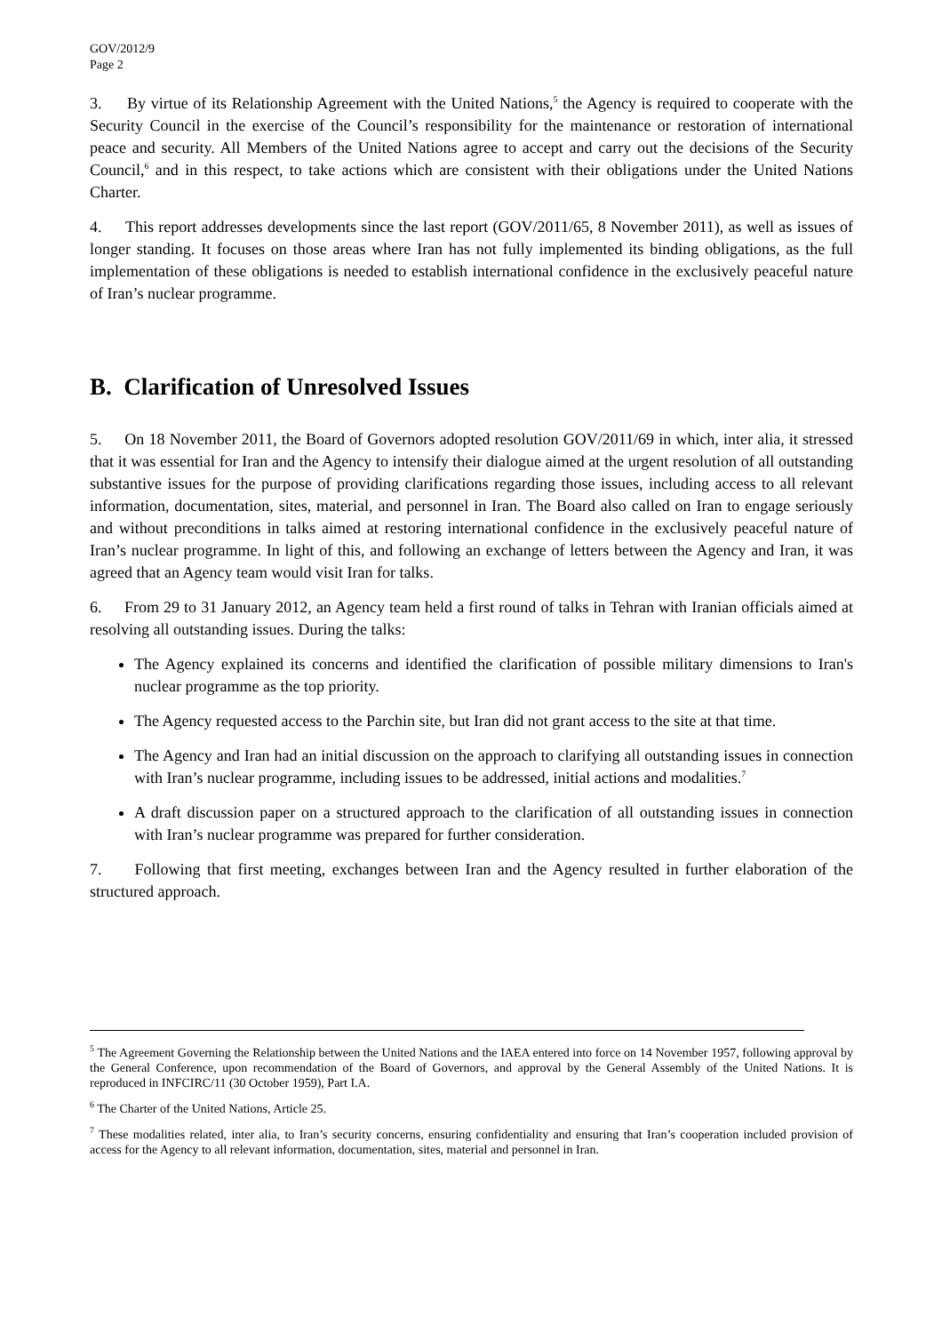GOV/2012/9
Page 2
3. By virtue of its Relationship Agreement with the United Nations,<sup>5</sup> the Agency is required to cooperate with the Security Council in the exercise of the Council’s responsibility for the maintenance or restoration of international peace and security. All Members of the United Nations agree to accept and carry out the decisions of the Security Council,<sup>6</sup> and in this respect, to take actions which are consistent with their obligations under the United Nations Charter.
4. This report addresses developments since the last report (GOV/2011/65, 8 November 2011), as well as issues of longer standing. It focuses on those areas where Iran has not fully implemented its binding obligations, as the full implementation of these obligations is needed to establish international confidence in the exclusively peaceful nature of Iran’s nuclear programme.
B. Clarification of Unresolved Issues
5. On 18 November 2011, the Board of Governors adopted resolution GOV/2011/69 in which, inter alia, it stressed that it was essential for Iran and the Agency to intensify their dialogue aimed at the urgent resolution of all outstanding substantive issues for the purpose of providing clarifications regarding those issues, including access to all relevant information, documentation, sites, material, and personnel in Iran. The Board also called on Iran to engage seriously and without preconditions in talks aimed at restoring international confidence in the exclusively peaceful nature of Iran’s nuclear programme. In light of this, and following an exchange of letters between the Agency and Iran, it was agreed that an Agency team would visit Iran for talks.
6. From 29 to 31 January 2012, an Agency team held a first round of talks in Tehran with Iranian officials aimed at resolving all outstanding issues. During the talks:
The Agency explained its concerns and identified the clarification of possible military dimensions to Iran's nuclear programme as the top priority.
The Agency requested access to the Parchin site, but Iran did not grant access to the site at that time.
The Agency and Iran had an initial discussion on the approach to clarifying all outstanding issues in connection with Iran’s nuclear programme, including issues to be addressed, initial actions and modalities.<sup>7</sup>
A draft discussion paper on a structured approach to the clarification of all outstanding issues in connection with Iran’s nuclear programme was prepared for further consideration.
7. Following that first meeting, exchanges between Iran and the Agency resulted in further elaboration of the structured approach.
<sup>5</sup> The Agreement Governing the Relationship between the United Nations and the IAEA entered into force on 14 November 1957, following approval by the General Conference, upon recommendation of the Board of Governors, and approval by the General Assembly of the United Nations. It is reproduced in INFCIRC/11 (30 October 1959), Part I.A.
<sup>6</sup> The Charter of the United Nations, Article 25.
<sup>7</sup> These modalities related, inter alia, to Iran’s security concerns, ensuring confidentiality and ensuring that Iran’s cooperation included provision of access for the Agency to all relevant information, documentation, sites, material and personnel in Iran.